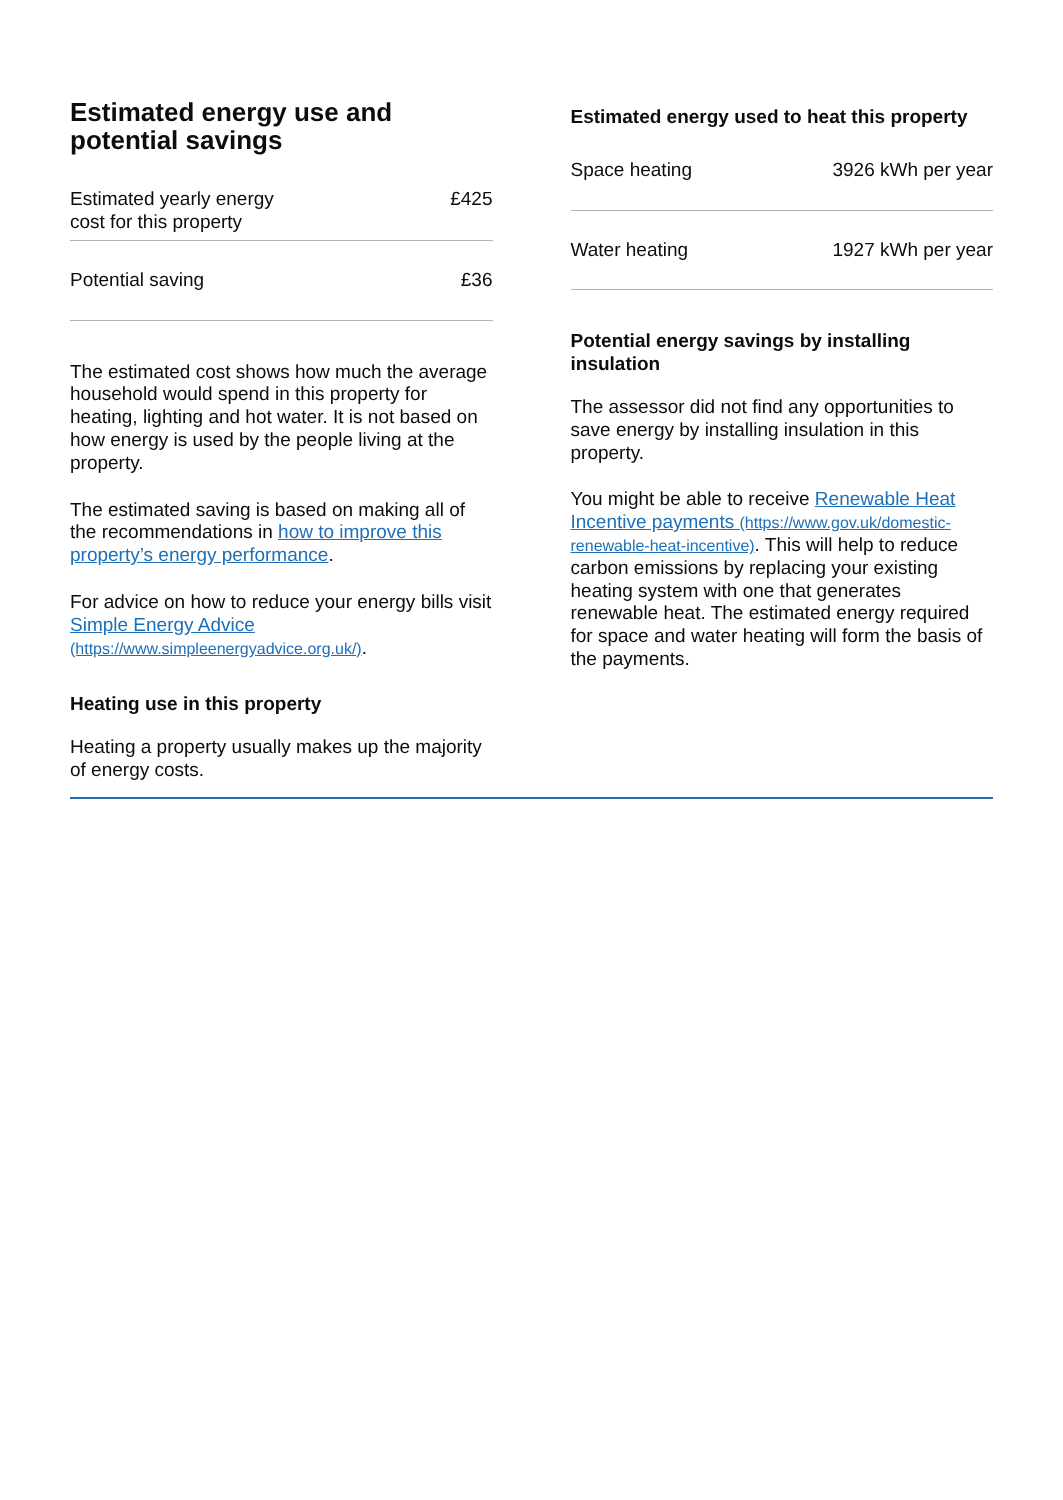Estimated energy use and potential savings
| Estimated yearly energy cost for this property | £425 |
| Potential saving | £36 |
The estimated cost shows how much the average household would spend in this property for heating, lighting and hot water. It is not based on how energy is used by the people living at the property.
The estimated saving is based on making all of the recommendations in how to improve this property’s energy performance.
For advice on how to reduce your energy bills visit Simple Energy Advice (https://www.simpleenergyadvice.org.uk/).
Heating use in this property
Heating a property usually makes up the majority of energy costs.
Estimated energy used to heat this property
| Space heating | 3926 kWh per year |
| Water heating | 1927 kWh per year |
Potential energy savings by installing insulation
The assessor did not find any opportunities to save energy by installing insulation in this property.
You might be able to receive Renewable Heat Incentive payments (https://www.gov.uk/domestic-renewable-heat-incentive). This will help to reduce carbon emissions by replacing your existing heating system with one that generates renewable heat. The estimated energy required for space and water heating will form the basis of the payments.